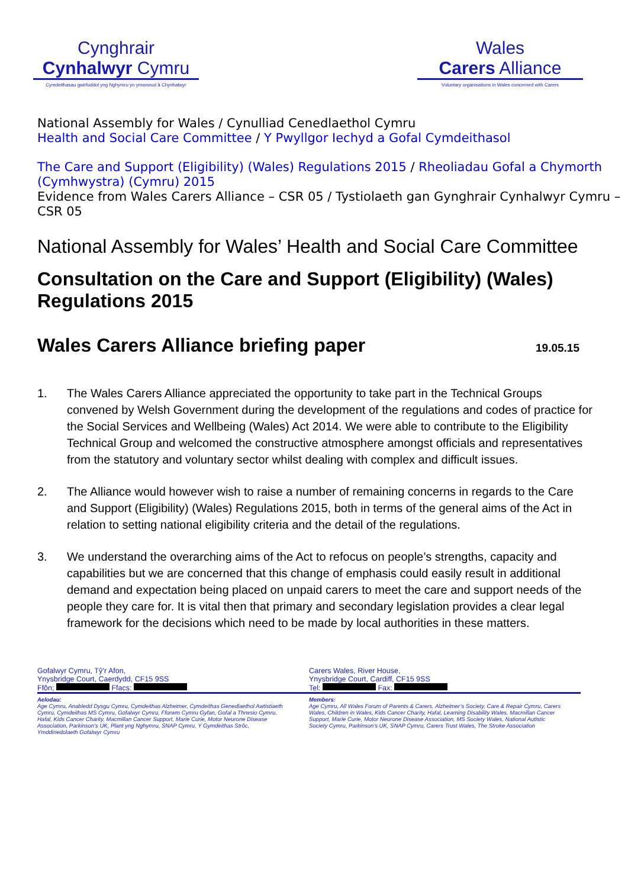Cynghrair
Cynhalwyr Cymru
Cymdeithasau gwirfoddol yng Nghymru yn ymwneud â Chynhalwyr
Wales
Carers Alliance
Voluntary organisations in Wales concerned with Carers
National Assembly for Wales / Cynulliad Cenedlaethol Cymru
Health and Social Care Committee / Y Pwyllgor Iechyd a Gofal Cymdeithasol
The Care and Support (Eligibility) (Wales) Regulations 2015 / Rheoliadau Gofal a Chymorth (Cymhwystra) (Cymru) 2015
Evidence from Wales Carers Alliance – CSR 05 / Tystiolaeth gan Gynghrair Cynhalwyr Cymru – CSR 05
National Assembly for Wales’ Health and Social Care Committee
Consultation on the Care and Support (Eligibility) (Wales) Regulations 2015
Wales Carers Alliance briefing paper 19.05.15
1. The Wales Carers Alliance appreciated the opportunity to take part in the Technical Groups convened by Welsh Government during the development of the regulations and codes of practice for the Social Services and Wellbeing (Wales) Act 2014. We were able to contribute to the Eligibility Technical Group and welcomed the constructive atmosphere amongst officials and representatives from the statutory and voluntary sector whilst dealing with complex and difficult issues.
2. The Alliance would however wish to raise a number of remaining concerns in regards to the Care and Support (Eligibility) (Wales) Regulations 2015, both in terms of the general aims of the Act in relation to setting national eligibility criteria and the detail of the regulations.
3. We understand the overarching aims of the Act to refocus on people’s strengths, capacity and capabilities but we are concerned that this change of emphasis could easily result in additional demand and expectation being placed on unpaid carers to meet the care and support needs of the people they care for. It is vital then that primary and secondary legislation provides a clear legal framework for the decisions which need to be made by local authorities in these matters.
Gofalwyr Cymru, Tŷ’r Afon,
Ynysbridge Court, Caerdydd, CF15 9SS
Ffôn; Ffacs:
Carers Wales, River House,
Ynysbridge Court, Cardiff, CF15 9SS
Tel: Fax:
Aelodau:
Age Cymru, Anabledd Dysgu Cymru, Cymdeithas Alzheimer, Cymdeithas Genedlaethol Awtistiaeth Cymru, Cymdeithas MS Cymru, Gofalwyr Cymru, Fforwm Cymru Gyfan, Gofal a Thrwsio Cymru, Hafal, Kids Cancer Charity, Macmillan Cancer Support, Marie Curie, Motor Neurone Disease Association, Parkinson’s UK, Plant yng Nghymru, SNAP Cymru, Y Gymdeithas Strôc, Ymddiriedolaeth Gofalwyr Cymru
Members:
Age Cymru, All Wales Forum of Parents & Carers, Alzheimer’s Society, Care & Repair Cymru, Carers Wales, Children in Wales, Kids Cancer Charity, Hafal, Learning Disability Wales, Macmillan Cancer Support, Marie Curie, Motor Neurone Disease Association, MS Society Wales, National Autistic Society Cymru, Parkinson’s UK, SNAP Cymru, Carers Trust Wales, The Stroke Association